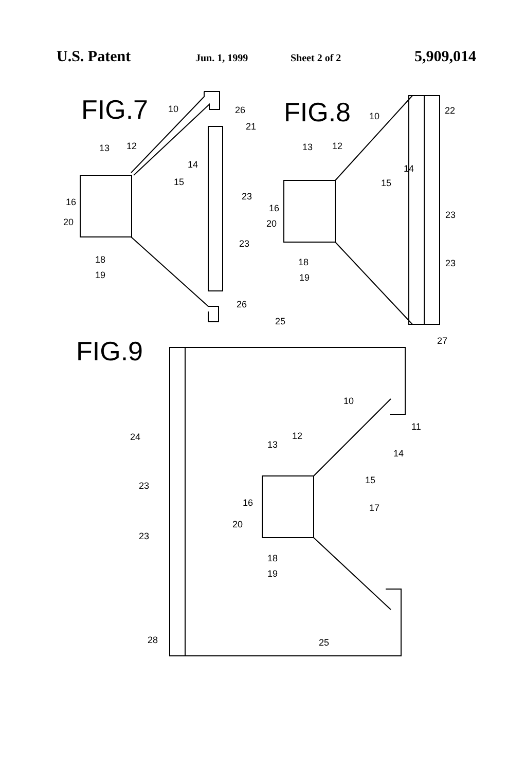U.S. Patent Jun. 1, 1999 Sheet 2 of 2 5,909,014
FIG.7
FIG.8
FIG.9
10
26
21
13
12
14
15
16
23
20
23
18
19
26
10
22
13
12
14
15
16
23
20
23
18
19
27
25
10
11
12
13
14
15
16
17
20
24
23
23
18
19
28
25